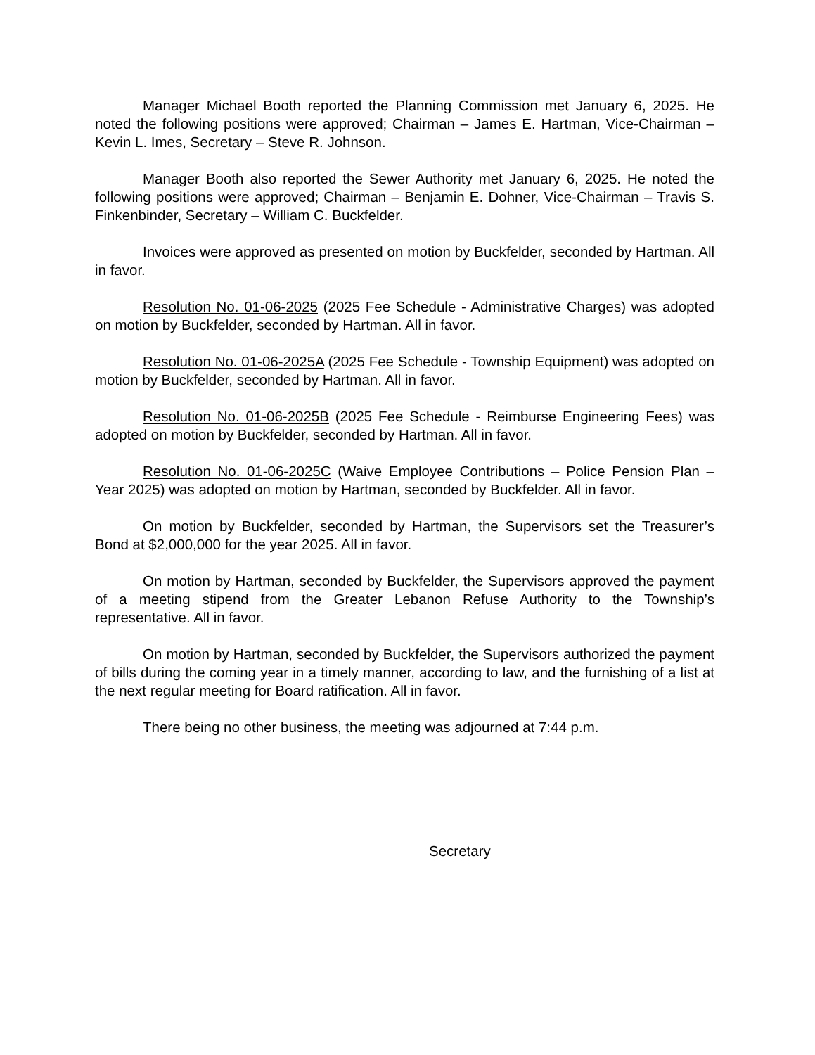Manager Michael Booth reported the Planning Commission met January 6, 2025. He noted the following positions were approved; Chairman – James E. Hartman, Vice-Chairman – Kevin L. Imes, Secretary – Steve R. Johnson.
Manager Booth also reported the Sewer Authority met January 6, 2025. He noted the following positions were approved; Chairman – Benjamin E. Dohner, Vice-Chairman – Travis S. Finkenbinder, Secretary – William C. Buckfelder.
Invoices were approved as presented on motion by Buckfelder, seconded by Hartman. All in favor.
Resolution No. 01-06-2025 (2025 Fee Schedule - Administrative Charges) was adopted on motion by Buckfelder, seconded by Hartman. All in favor.
Resolution No. 01-06-2025A (2025 Fee Schedule - Township Equipment) was adopted on motion by Buckfelder, seconded by Hartman. All in favor.
Resolution No. 01-06-2025B (2025 Fee Schedule - Reimburse Engineering Fees) was adopted on motion by Buckfelder, seconded by Hartman. All in favor.
Resolution No. 01-06-2025C (Waive Employee Contributions – Police Pension Plan – Year 2025) was adopted on motion by Hartman, seconded by Buckfelder. All in favor.
On motion by Buckfelder, seconded by Hartman, the Supervisors set the Treasurer’s Bond at $2,000,000 for the year 2025. All in favor.
On motion by Hartman, seconded by Buckfelder, the Supervisors approved the payment of a meeting stipend from the Greater Lebanon Refuse Authority to the Township’s representative. All in favor.
On motion by Hartman, seconded by Buckfelder, the Supervisors authorized the payment of bills during the coming year in a timely manner, according to law, and the furnishing of a list at the next regular meeting for Board ratification. All in favor.
There being no other business, the meeting was adjourned at 7:44 p.m.
Secretary